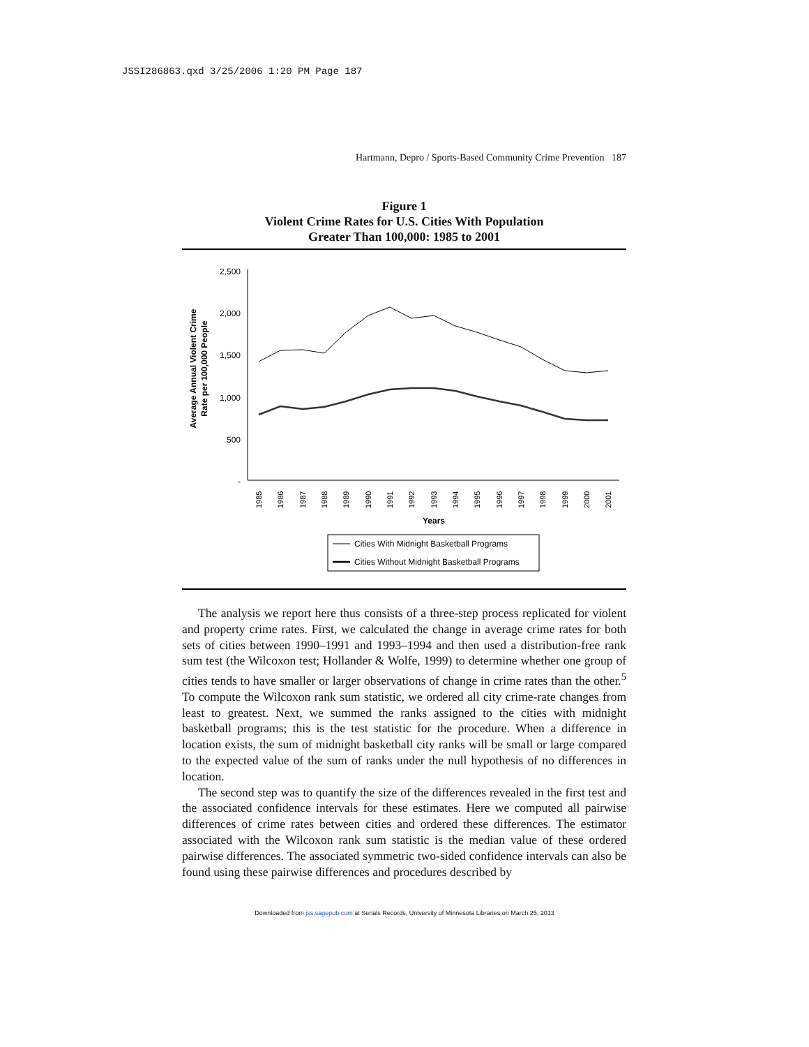JSSI286863.qxd 3/25/2006 1:20 PM Page 187
Hartmann, Depro / Sports-Based Community Crime Prevention 187
Figure 1
Violent Crime Rates for U.S. Cities With Population
Greater Than 100,000: 1985 to 2001
2,500
2,000
1,500
1,000
500
-
Average Annual Violent Crime
Rate per 100,000 People
1985
1986
1987
1988
1989
1990
1991
1992
1993
1994
1995
1996
1997
1998
1999
2000
2001
Years
Cities With Midnight Basketball Programs
Cities Without Midnight Basketball Programs
The analysis we report here thus consists of a three-step process replicated for violent and property crime rates. First, we calculated the change in average crime rates for both sets of cities between 1990–1991 and 1993–1994 and then used a distribution-free rank sum test (the Wilcoxon test; Hollander & Wolfe, 1999) to determine whether one group of cities tends to have smaller or larger observations of change in crime rates than the other.<sup>5</sup> To compute the Wilcoxon rank sum statistic, we ordered all city crime-rate changes from least to greatest. Next, we summed the ranks assigned to the cities with midnight basketball programs; this is the test statistic for the procedure. When a difference in location exists, the sum of midnight basketball city ranks will be small or large compared to the expected value of the sum of ranks under the null hypothesis of no differences in location.
The second step was to quantify the size of the differences revealed in the first test and the associated confidence intervals for these estimates. Here we computed all pairwise differences of crime rates between cities and ordered these differences. The estimator associated with the Wilcoxon rank sum statistic is the median value of these ordered pairwise differences. The associated symmetric two-sided confidence intervals can also be found using these pairwise differences and procedures described by
Downloaded from jss.sagepub.com at Serials Records, University of Minnesota Libraries on March 25, 2013